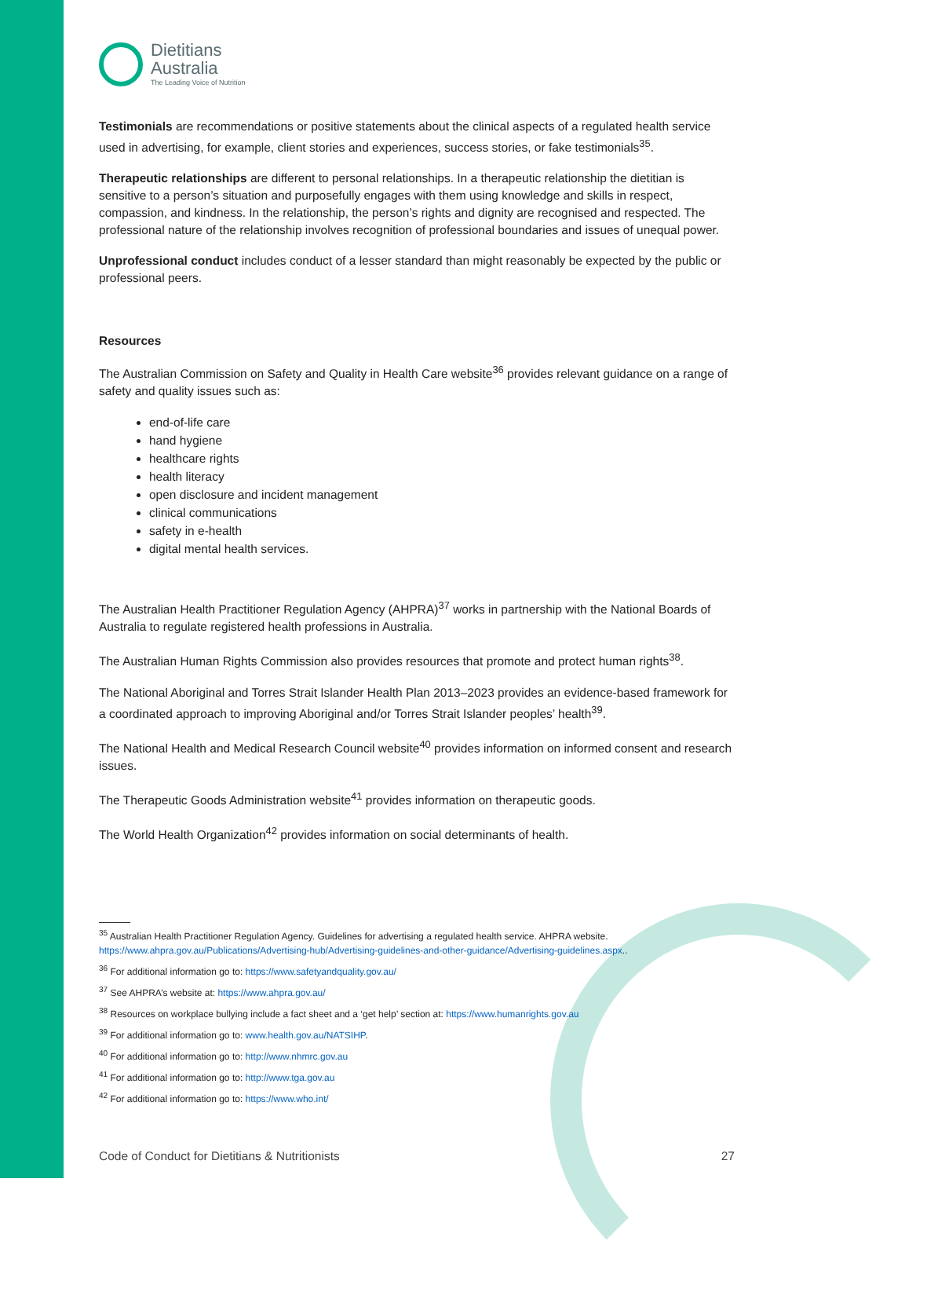Dietitians
Australia
The Leading Voice of Nutrition
Testimonials are recommendations or positive statements about the clinical aspects of a regulated health service used in advertising, for example, client stories and experiences, success stories, or fake testimonials<sup>35</sup>.
Therapeutic relationships are different to personal relationships. In a therapeutic relationship the dietitian is sensitive to a person’s situation and purposefully engages with them using knowledge and skills in respect, compassion, and kindness. In the relationship, the person’s rights and dignity are recognised and respected. The professional nature of the relationship involves recognition of professional boundaries and issues of unequal power.
Unprofessional conduct includes conduct of a lesser standard than might reasonably be expected by the public or professional peers.
Resources
The Australian Commission on Safety and Quality in Health Care website<sup>36</sup> provides relevant guidance on a range of safety and quality issues such as:
end-of-life care
hand hygiene
healthcare rights
health literacy
open disclosure and incident management
clinical communications
safety in e-health
digital mental health services.
The Australian Health Practitioner Regulation Agency (AHPRA)<sup>37</sup> works in partnership with the National Boards of Australia to regulate registered health professions in Australia.
The Australian Human Rights Commission also provides resources that promote and protect human rights<sup>38</sup>.
The National Aboriginal and Torres Strait Islander Health Plan 2013–2023 provides an evidence-based framework for a coordinated approach to improving Aboriginal and/or Torres Strait Islander peoples’ health<sup>39</sup>.
The National Health and Medical Research Council website<sup>40</sup> provides information on informed consent and research issues.
The Therapeutic Goods Administration website<sup>41</sup> provides information on therapeutic goods.
The World Health Organization<sup>42</sup> provides information on social determinants of health.
<sup>35</sup> Australian Health Practitioner Regulation Agency. Guidelines for advertising a regulated health service. AHPRA website. https://www.ahpra.gov.au/Publications/Advertising-hub/Advertising-guidelines-and-other-guidance/Advertising-guidelines.aspx..
<sup>36</sup> For additional information go to: https://www.safetyandquality.gov.au/
<sup>37</sup> See AHPRA’s website at: https://www.ahpra.gov.au/
<sup>38</sup> Resources on workplace bullying include a fact sheet and a ‘get help’ section at: https://www.humanrights.gov.au
<sup>39</sup> For additional information go to: www.health.gov.au/NATSIHP.
<sup>40</sup> For additional information go to: http://www.nhmrc.gov.au
<sup>41</sup> For additional information go to: http://www.tga.gov.au
<sup>42</sup> For additional information go to: https://www.who.int/
Code of Conduct for Dietitians & Nutritionists 27